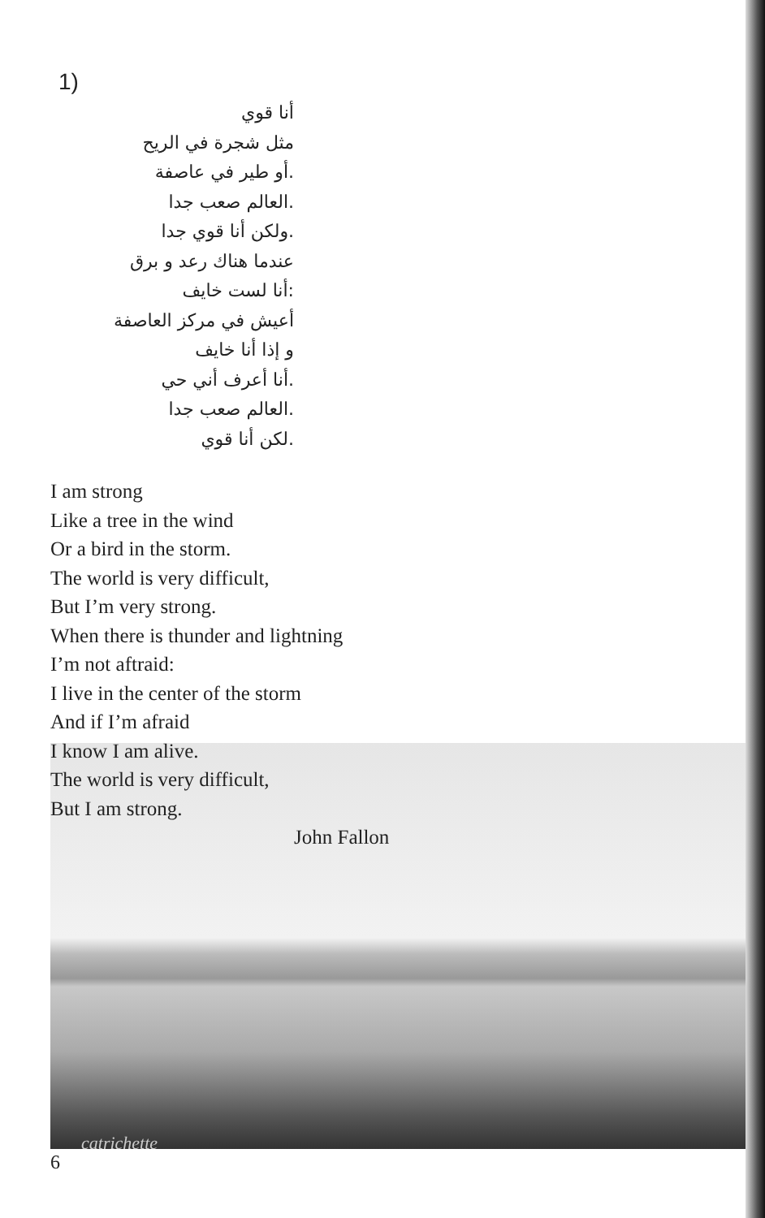1)
أنا قوي
مثل شجرة في الريح
.أو طير في عاصفة
.العالم صعب جدا
.ولكن أنا قوي جدا
عندما هناك رعد و برق
:أنا لست خايف
أعيش في مركز العاصفة
و إذا أنا خايف
.أنا أعرف أني حي
.العالم صعب جدا
.لكن أنا قوي
I am strong
Like a tree in the wind
Or a bird in the storm.
The world is very difficult,
But I’m very strong.
When there is thunder and lightning
I’m not aftraid:
I live in the center of the storm
And if I’m afraid
I know I am alive.
The world is very difficult,
But I am strong.
John Fallon
catrichette
6